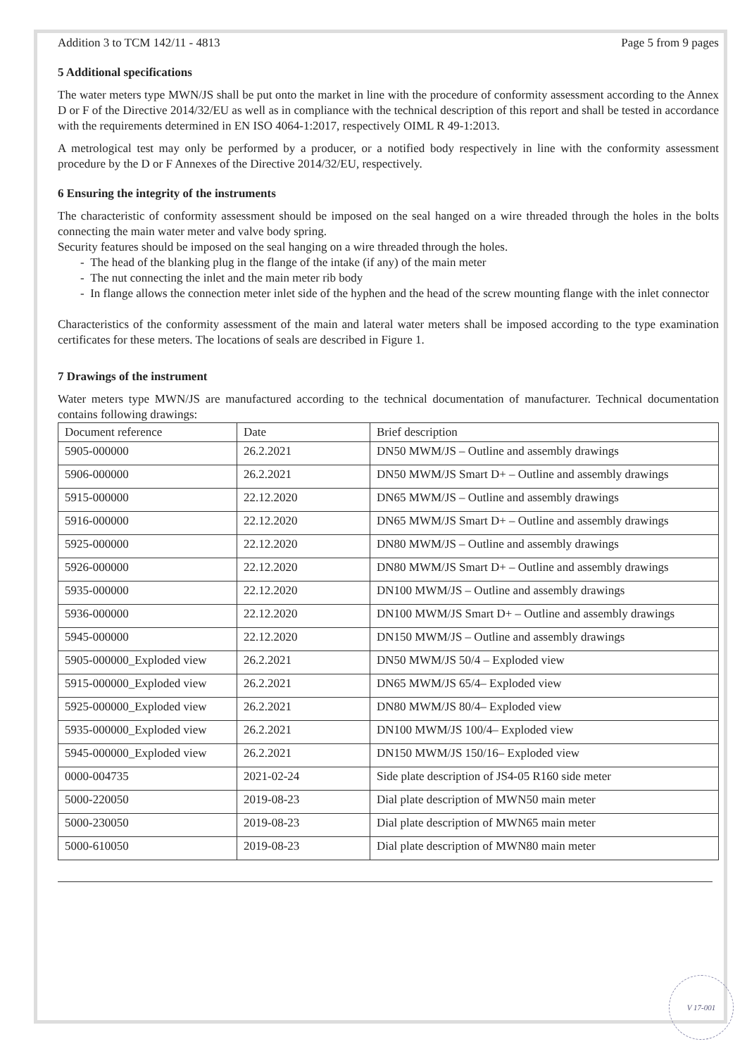Addition 3 to TCM 142/11 - 4813 Page 5 from 9 pages
5 Additional specifications
The water meters type MWN/JS shall be put onto the market in line with the procedure of conformity assessment according to the Annex D or F of the Directive 2014/32/EU as well as in compliance with the technical description of this report and shall be tested in accordance with the requirements determined in EN ISO 4064-1:2017, respectively OIML R 49-1:2013.
A metrological test may only be performed by a producer, or a notified body respectively in line with the conformity assessment procedure by the D or F Annexes of the Directive 2014/32/EU, respectively.
6 Ensuring the integrity of the instruments
The characteristic of conformity assessment should be imposed on the seal hanged on a wire threaded through the holes in the bolts connecting the main water meter and valve body spring.
Security features should be imposed on the seal hanging on a wire threaded through the holes.
- The head of the blanking plug in the flange of the intake (if any) of the main meter
- The nut connecting the inlet and the main meter rib body
- In flange allows the connection meter inlet side of the hyphen and the head of the screw mounting flange with the inlet connector
Characteristics of the conformity assessment of the main and lateral water meters shall be imposed according to the type examination certificates for these meters. The locations of seals are described in Figure 1.
7 Drawings of the instrument
Water meters type MWN/JS are manufactured according to the technical documentation of manufacturer. Technical documentation contains following drawings:
| Document reference | Date | Brief description |
| --- | --- | --- |
| 5905-000000 | 26.2.2021 | DN50 MWM/JS – Outline and assembly drawings |
| 5906-000000 | 26.2.2021 | DN50 MWM/JS Smart D+ – Outline and assembly drawings |
| 5915-000000 | 22.12.2020 | DN65 MWM/JS – Outline and assembly drawings |
| 5916-000000 | 22.12.2020 | DN65 MWM/JS Smart D+ – Outline and assembly drawings |
| 5925-000000 | 22.12.2020 | DN80 MWM/JS – Outline and assembly drawings |
| 5926-000000 | 22.12.2020 | DN80 MWM/JS Smart D+ – Outline and assembly drawings |
| 5935-000000 | 22.12.2020 | DN100 MWM/JS – Outline and assembly drawings |
| 5936-000000 | 22.12.2020 | DN100 MWM/JS Smart D+ – Outline and assembly drawings |
| 5945-000000 | 22.12.2020 | DN150 MWM/JS – Outline and assembly drawings |
| 5905-000000_Exploded view | 26.2.2021 | DN50 MWM/JS 50/4 – Exploded view |
| 5915-000000_Exploded view | 26.2.2021 | DN65 MWM/JS 65/4– Exploded view |
| 5925-000000_Exploded view | 26.2.2021 | DN80 MWM/JS 80/4– Exploded view |
| 5935-000000_Exploded view | 26.2.2021 | DN100 MWM/JS 100/4– Exploded view |
| 5945-000000_Exploded view | 26.2.2021 | DN150 MWM/JS 150/16– Exploded view |
| 0000-004735 | 2021-02-24 | Side plate description of JS4-05 R160 side meter |
| 5000-220050 | 2019-08-23 | Dial plate description of MWN50 main meter |
| 5000-230050 | 2019-08-23 | Dial plate description of MWN65 main meter |
| 5000-610050 | 2019-08-23 | Dial plate description of MWN80 main meter |
V 17-001